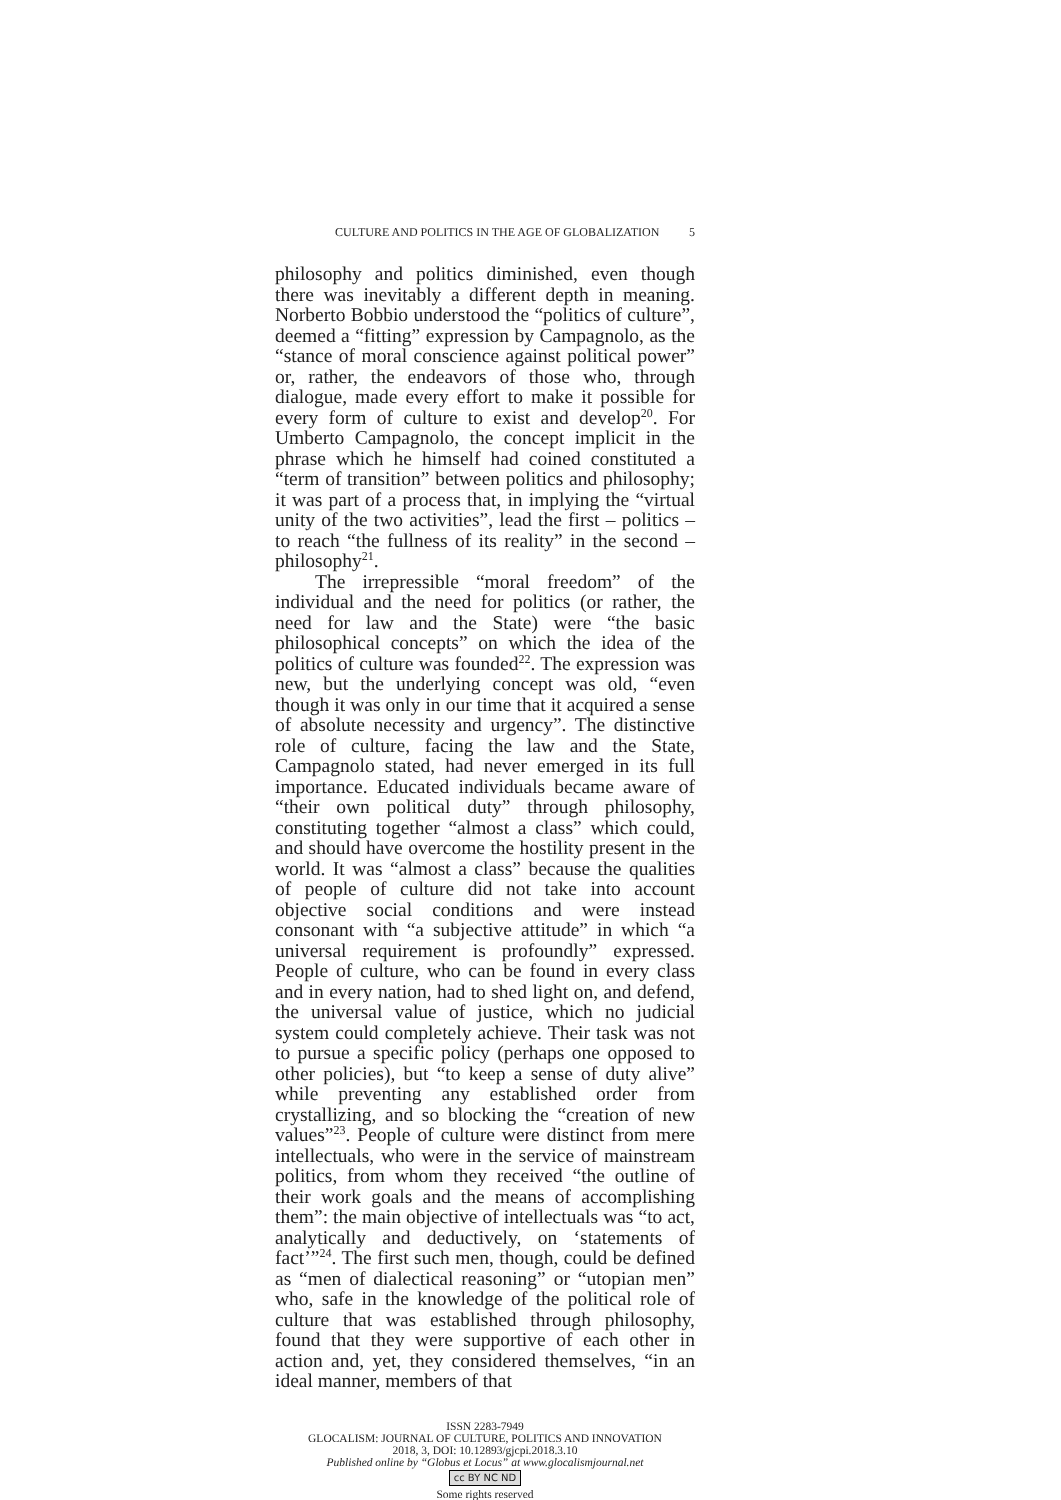CULTURE AND POLITICS IN THE AGE OF GLOBALIZATION 5
philosophy and politics diminished, even though there was inevitably a different depth in meaning. Norberto Bobbio understood the “politics of culture”, deemed a “fitting” expression by Campagnolo, as the “stance of moral conscience against political power” or, rather, the endeavors of those who, through dialogue, made every effort to make it possible for every form of culture to exist and develop<sup>20</sup>. For Umberto Campagnolo, the concept implicit in the phrase which he himself had coined constituted a “term of transition” between politics and philosophy; it was part of a process that, in implying the “virtual unity of the two activities”, lead the first – politics – to reach “the fullness of its reality” in the second – philosophy<sup>21</sup>.
The irrepressible “moral freedom” of the individual and the need for politics (or rather, the need for law and the State) were “the basic philosophical concepts” on which the idea of the politics of culture was founded<sup>22</sup>. The expression was new, but the underlying concept was old, “even though it was only in our time that it acquired a sense of absolute necessity and urgency”. The distinctive role of culture, facing the law and the State, Campagnolo stated, had never emerged in its full importance. Educated individuals became aware of “their own political duty” through philosophy, constituting together “almost a class” which could, and should have overcome the hostility present in the world. It was “almost a class” because the qualities of people of culture did not take into account objective social conditions and were instead consonant with “a subjective attitude” in which “a universal requirement is profoundly” expressed. People of culture, who can be found in every class and in every nation, had to shed light on, and defend, the universal value of justice, which no judicial system could completely achieve. Their task was not to pursue a specific policy (perhaps one opposed to other policies), but “to keep a sense of duty alive” while preventing any established order from crystallizing, and so blocking the “creation of new values”<sup>23</sup>. People of culture were distinct from mere intellectuals, who were in the service of mainstream politics, from whom they received “the outline of their work goals and the means of accomplishing them”: the main objective of intellectuals was “to act, analytically and deductively, on ‘statements of fact’”<sup>24</sup>. The first such men, though, could be defined as “men of dialectical reasoning” or “utopian men” who, safe in the knowledge of the political role of culture that was established through philosophy, found that they were supportive of each other in action and, yet, they considered themselves, “in an ideal manner, members of that
ISSN 2283-7949
GLOCALISM: JOURNAL OF CULTURE, POLITICS AND INNOVATION
2018, 3, DOI: 10.12893/gjcpi.2018.3.10
Published online by “Globus et Locus” at www.glocalismjournal.net
cc BY NC ND
Some rights reserved